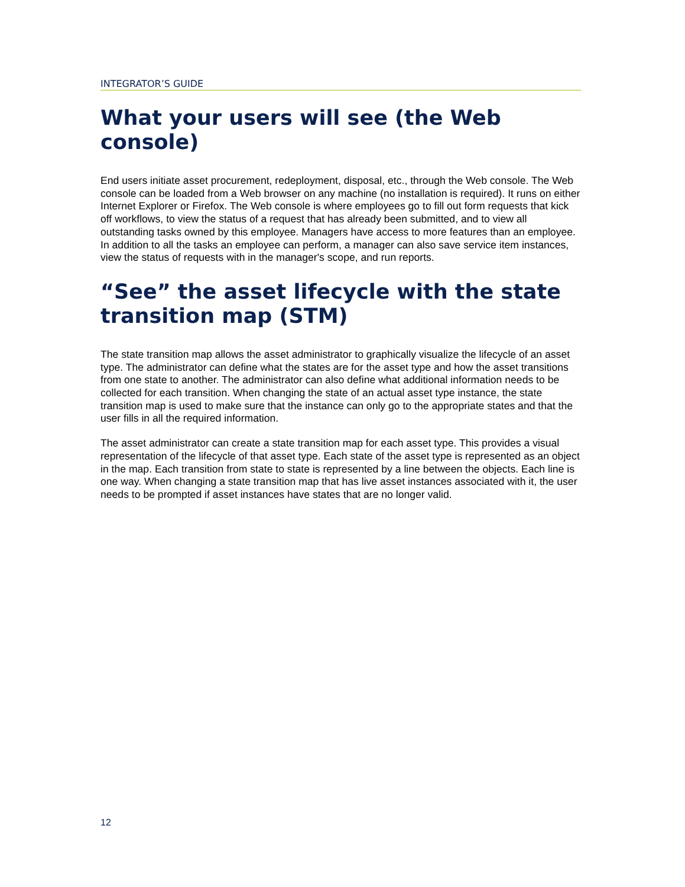INTEGRATOR’S GUIDE
What your users will see (the Web console)
End users initiate asset procurement, redeployment, disposal, etc., through the Web console. The Web console can be loaded from a Web browser on any machine (no installation is required). It runs on either Internet Explorer or Firefox. The Web console is where employees go to fill out form requests that kick off workflows, to view the status of a request that has already been submitted, and to view all outstanding tasks owned by this employee. Managers have access to more features than an employee. In addition to all the tasks an employee can perform, a manager can also save service item instances, view the status of requests with in the manager's scope, and run reports.
“See” the asset lifecycle with the state transition map (STM)
The state transition map allows the asset administrator to graphically visualize the lifecycle of an asset type. The administrator can define what the states are for the asset type and how the asset transitions from one state to another. The administrator can also define what additional information needs to be collected for each transition. When changing the state of an actual asset type instance, the state transition map is used to make sure that the instance can only go to the appropriate states and that the user fills in all the required information.
The asset administrator can create a state transition map for each asset type. This provides a visual representation of the lifecycle of that asset type. Each state of the asset type is represented as an object in the map. Each transition from state to state is represented by a line between the objects. Each line is one way. When changing a state transition map that has live asset instances associated with it, the user needs to be prompted if asset instances have states that are no longer valid.
12